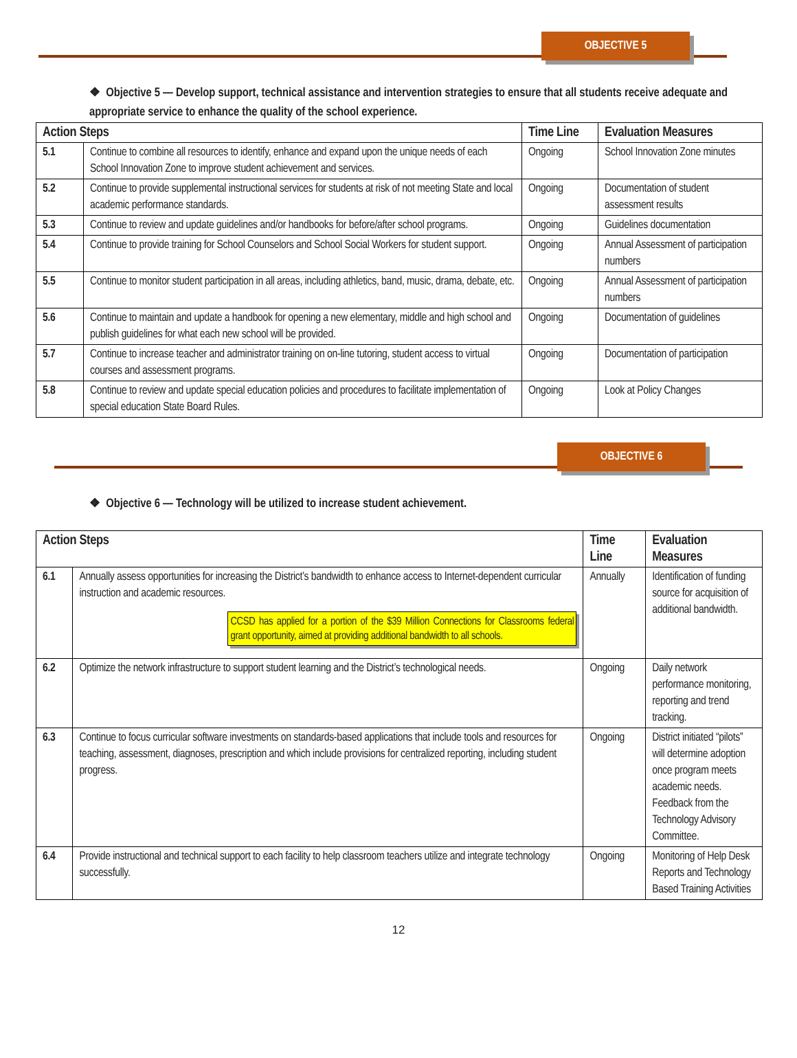OBJECTIVE 5
❖ Objective 5 — Develop support, technical assistance and intervention strategies to ensure that all students receive adequate and appropriate service to enhance the quality of the school experience.
| Action Steps | | Time Line | Evaluation Measures |
| --- | --- | --- | --- |
| 5.1 | Continue to combine all resources to identify, enhance and expand upon the unique needs of each School Innovation Zone to improve student achievement and services. | Ongoing | School Innovation Zone minutes |
| 5.2 | Continue to provide supplemental instructional services for students at risk of not meeting State and local academic performance standards. | Ongoing | Documentation of student assessment results |
| 5.3 | Continue to review and update guidelines and/or handbooks for before/after school programs. | Ongoing | Guidelines documentation |
| 5.4 | Continue to provide training for School Counselors and School Social Workers for student support. | Ongoing | Annual Assessment of participation numbers |
| 5.5 | Continue to monitor student participation in all areas, including athletics, band, music, drama, debate, etc. | Ongoing | Annual Assessment of participation numbers |
| 5.6 | Continue to maintain and update a handbook for opening a new elementary, middle and high school and publish guidelines for what each new school will be provided. | Ongoing | Documentation of guidelines |
| 5.7 | Continue to increase teacher and administrator training on on-line tutoring, student access to virtual courses and assessment programs. | Ongoing | Documentation of participation |
| 5.8 | Continue to review and update special education policies and procedures to facilitate implementation of special education State Board Rules. | Ongoing | Look at Policy Changes |
OBJECTIVE 6
❖ Objective 6 — Technology will be utilized to increase student achievement.
| Action Steps | | Time Line | Evaluation Measures |
| --- | --- | --- | --- |
| 6.1 | Annually assess opportunities for increasing the District’s bandwidth to enhance access to Internet-dependent curricular instruction and academic resources. CCSD has applied for a portion of the $39 Million Connections for Classrooms federal grant opportunity, aimed at providing additional bandwidth to all schools. | Annually | Identification of funding source for acquisition of additional bandwidth. |
| 6.2 | Optimize the network infrastructure to support student learning and the District’s technological needs. | Ongoing | Daily network performance monitoring, reporting and trend tracking. |
| 6.3 | Continue to focus curricular software investments on standards-based applications that include tools and resources for teaching, assessment, diagnoses, prescription and which include provisions for centralized reporting, including student progress. | Ongoing | District initiated “pilots” will determine adoption once program meets academic needs. Feedback from the Technology Advisory Committee. |
| 6.4 | Provide instructional and technical support to each facility to help classroom teachers utilize and integrate technology successfully. | Ongoing | Monitoring of Help Desk Reports and Technology Based Training Activities |
12